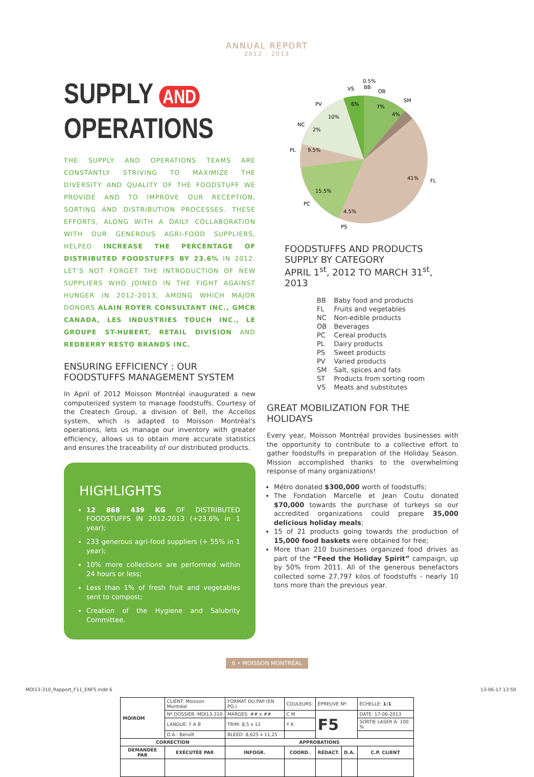ANNUAL REPORT
2012 - 2013
SUPPLY AND
OPERATIONS
THE SUPPLY AND OPERATIONS TEAMS ARE CONSTANTLY STRIVING TO MAXIMIZE THE DIVERSITY AND QUALITY OF THE FOODSTUFF WE PROVIDE AND TO IMPROVE OUR RECEPTION, SORTING AND DISTRIBUTION PROCESSES. THESE EFFORTS, ALONG WITH A DAILY COLLABORATION WITH OUR GENEROUS AGRI-FOOD SUPPLIERS, HELPED INCREASE THE PERCENTAGE OF DISTRIBUTED FOODSTUFFS BY 23.6% IN 2012. LET'S NOT FORGET THE INTRODUCTION OF NEW SUPPLIERS WHO JOINED IN THE FIGHT AGAINST HUNGER IN 2012-2013, AMONG WHICH MAJOR DONORS ALAIN ROYER CONSULTANT INC., GMCR CANADA, LES INDUSTRIES TOUCH INC., LE GROUPE ST-HUBERT, RETAIL DIVISION AND REDBERRY RESTO BRANDS INC.
ENSURING EFFICIENCY : OUR FOODSTUFFS MANAGEMENT SYSTEM
In April of 2012 Moisson Montréal inaugurated a new computerized system to manage foodstuffs. Courtesy of the Createch Group, a division of Bell, the Accellos system, which is adapted to Moisson Montréal's operations, lets us manage our inventory with greater efficiency, allows us to obtain more accurate statistics and ensures the traceability of our distributed products.
HIGHLIGHTS
12 868 439 KG OF DISTRIBUTED FOODSTUFFS IN 2012-2013 (+23.6% in 1 year);
233 generous agri-food suppliers (+ 55% in 1 year);
10% more collections are performed within 24 hours or less;
Less than 1% of fresh fruit and vegetables sent to compost;
Creation of the Hygiene and Salubrity Committee.
41%
FL
15.5%
9.5%
4.5%
10%
6%
7%
4%
2%
0.5%
BB
VS
OB
SM
PV
NC
PL
PC
PS
FOODSTUFFS AND PRODUCTS SUPPLY BY CATEGORY
APRIL 1<sup>st</sup>, 2012 TO MARCH 31<sup>st</sup>, 2013
| BB | Baby food and products |
| FL | Fruits and vegetables |
| NC | Non-edible products |
| OB | Beverages |
| PC | Cereal products |
| PL | Dairy products |
| PS | Sweet products |
| PV | Varied products |
| SM | Salt, spices and fats |
| ST | Products from sorting room |
| VS | Meats and substitutes |
GREAT MOBILIZATION FOR THE HOLIDAYS
Every year, Moisson Montréal provides businesses with the opportunity to contribute to a collective effort to gather foodstuffs in preparation of the Holiday Season. Mission accomplished thanks to the overwhelming response of many organizations!
Métro donated $300,000 worth of foodstuffs;
The Fondation Marcelle et Jean Coutu donated $70,000 towards the purchase of turkeys so our accredited organizations could prepare 35,000 delicious holiday meals;
15 of 21 products going towards the production of 15,000 food baskets were obtained for free;
More than 210 businesses organized food drives as part of the “Feed the Holiday Spirit” campaign, up by 50% from 2011. All of the generous benefactors collected some 27,797 kilos of foodstuffs - nearly 10 tons more than the previous year.
6 • MOISSON MONTRÉAL
MOI13-310_Rapport_F11_ENF5.indd 6 13-06-17 13:50
| MOIROM | CLIENT: Moisson Montréal | FORMAT DU PAP (EN PO.) | COULEURS: | ÉPREUVE Nº: | | ÉCHELLE: 1:1 |
| | Nº DOSSIER: MOI13-310 | MARGES: ## x ## | C M | F5 | | DATE: 17-06-2013 |
| | LANGUE: F A B | TRIM: 8,5 x 11 | Y K | | | SORTIE LASER À: 100 % |
| | D.A.: Benoît | BLEED: 8,625 x 11,25 | | | | |
| CORRECTION | | APPROBATIONS | | | | |
| DEMANDÉE PAR | EXÉCUTÉE PAR | INFOGR. | COORD. | RÉDACT. | D.A. | C.P. CLIENT |